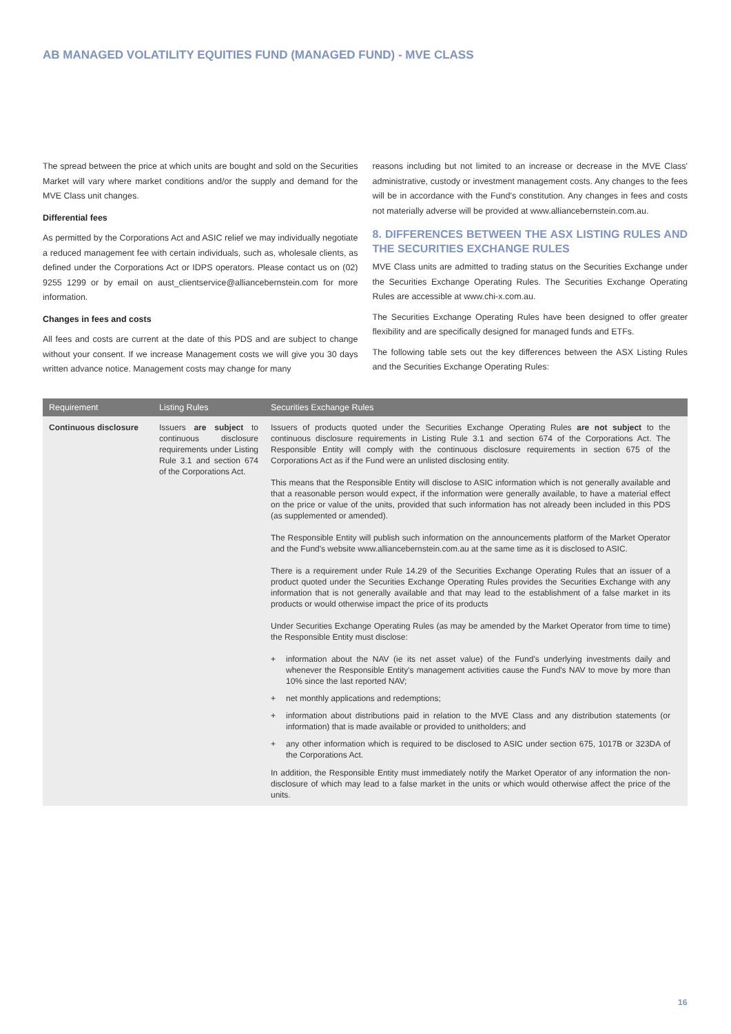AB MANAGED VOLATILITY EQUITIES FUND (MANAGED FUND) - MVE CLASS
The spread between the price at which units are bought and sold on the Securities Market will vary where market conditions and/or the supply and demand for the MVE Class unit changes.
Differential fees
As permitted by the Corporations Act and ASIC relief we may individually negotiate a reduced management fee with certain individuals, such as, wholesale clients, as defined under the Corporations Act or IDPS operators. Please contact us on (02) 9255 1299 or by email on aust_clientservice@alliancebernstein.com for more information.
Changes in fees and costs
All fees and costs are current at the date of this PDS and are subject to change without your consent. If we increase Management costs we will give you 30 days written advance notice. Management costs may change for many
reasons including but not limited to an increase or decrease in the MVE Class' administrative, custody or investment management costs. Any changes to the fees will be in accordance with the Fund's constitution. Any changes in fees and costs not materially adverse will be provided at www.alliancebernstein.com.au.
8. DIFFERENCES BETWEEN THE ASX LISTING RULES AND THE SECURITIES EXCHANGE RULES
MVE Class units are admitted to trading status on the Securities Exchange under the Securities Exchange Operating Rules. The Securities Exchange Operating Rules are accessible at www.chi-x.com.au.
The Securities Exchange Operating Rules have been designed to offer greater flexibility and are specifically designed for managed funds and ETFs.
The following table sets out the key differences between the ASX Listing Rules and the Securities Exchange Operating Rules:
| Requirement | Listing Rules | Securities Exchange Rules |
| --- | --- | --- |
| Continuous disclosure | Issuers are subject to continuous disclosure requirements under Listing Rule 3.1 and section 674 of the Corporations Act. | Issuers of products quoted under the Securities Exchange Operating Rules are not subject to the continuous disclosure requirements in Listing Rule 3.1 and section 674 of the Corporations Act. The Responsible Entity will comply with the continuous disclosure requirements in section 675 of the Corporations Act as if the Fund were an unlisted disclosing entity. This means that the Responsible Entity will disclose to ASIC information which is not generally available and that a reasonable person would expect, if the information were generally available, to have a material effect on the price or value of the units, provided that such information has not already been included in this PDS (as supplemented or amended). The Responsible Entity will publish such information on the announcements platform of the Market Operator and the Fund's website www.alliancebernstein.com.au at the same time as it is disclosed to ASIC. There is a requirement under Rule 14.29 of the Securities Exchange Operating Rules that an issuer of a product quoted under the Securities Exchange Operating Rules provides the Securities Exchange with any information that is not generally available and that may lead to the establishment of a false market in its products or would otherwise impact the price of its products Under Securities Exchange Operating Rules (as may be amended by the Market Operator from time to time) the Responsible Entity must disclose: + information about the NAV (ie its net asset value) of the Fund's underlying investments daily and whenever the Responsible Entity's management activities cause the Fund's NAV to move by more than 10% since the last reported NAV; + net monthly applications and redemptions; + information about distributions paid in relation to the MVE Class and any distribution statements (or information) that is made available or provided to unitholders; and + any other information which is required to be disclosed to ASIC under section 675, 1017B or 323DA of the Corporations Act. In addition, the Responsible Entity must immediately notify the Market Operator of any information the non-disclosure of which may lead to a false market in the units or which would otherwise affect the price of the units. |
16